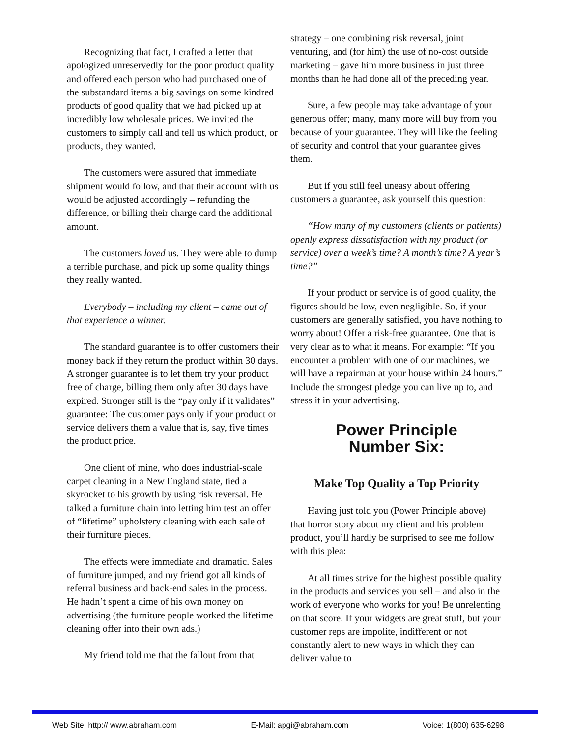Recognizing that fact, I crafted a letter that apologized unreservedly for the poor product quality and offered each person who had purchased one of the substandard items a big savings on some kindred products of good quality that we had picked up at incredibly low wholesale prices. We invited the customers to simply call and tell us which product, or products, they wanted.
The customers were assured that immediate shipment would follow, and that their account with us would be adjusted accordingly – refunding the difference, or billing their charge card the additional amount.
The customers loved us. They were able to dump a terrible purchase, and pick up some quality things they really wanted.
Everybody – including my client – came out of that experience a winner.
The standard guarantee is to offer customers their money back if they return the product within 30 days. A stronger guarantee is to let them try your product free of charge, billing them only after 30 days have expired. Stronger still is the “pay only if it validates” guarantee: The customer pays only if your product or service delivers them a value that is, say, five times the product price.
One client of mine, who does industrial-scale carpet cleaning in a New England state, tied a skyrocket to his growth by using risk reversal. He talked a furniture chain into letting him test an offer of “lifetime” upholstery cleaning with each sale of their furniture pieces.
The effects were immediate and dramatic. Sales of furniture jumped, and my friend got all kinds of referral business and back-end sales in the process. He hadn’t spent a dime of his own money on advertising (the furniture people worked the lifetime cleaning offer into their own ads.)
My friend told me that the fallout from that
strategy – one combining risk reversal, joint venturing, and (for him) the use of no-cost outside marketing – gave him more business in just three months than he had done all of the preceding year.
Sure, a few people may take advantage of your generous offer; many, many more will buy from you because of your guarantee. They will like the feeling of security and control that your guarantee gives them.
But if you still feel uneasy about offering customers a guarantee, ask yourself this question:
“How many of my customers (clients or patients) openly express dissatisfaction with my product (or service) over a week’s time? A month’s time? A year’s time?”
If your product or service is of good quality, the figures should be low, even negligible. So, if your customers are generally satisfied, you have nothing to worry about! Offer a risk-free guarantee. One that is very clear as to what it means. For example: “If you encounter a problem with one of our machines, we will have a repairman at your house within 24 hours.” Include the strongest pledge you can live up to, and stress it in your advertising.
Power Principle
Number Six:
Make Top Quality a Top Priority
Having just told you (Power Principle above) that horror story about my client and his problem product, you’ll hardly be surprised to see me follow with this plea:
At all times strive for the highest possible quality in the products and services you sell – and also in the work of everyone who works for you! Be unrelenting on that score. If your widgets are great stuff, but your customer reps are impolite, indifferent or not constantly alert to new ways in which they can deliver value to
Web Site: http:// www.abraham.com E-Mail: apgi@abraham.com Voice: 1(800) 635-6298